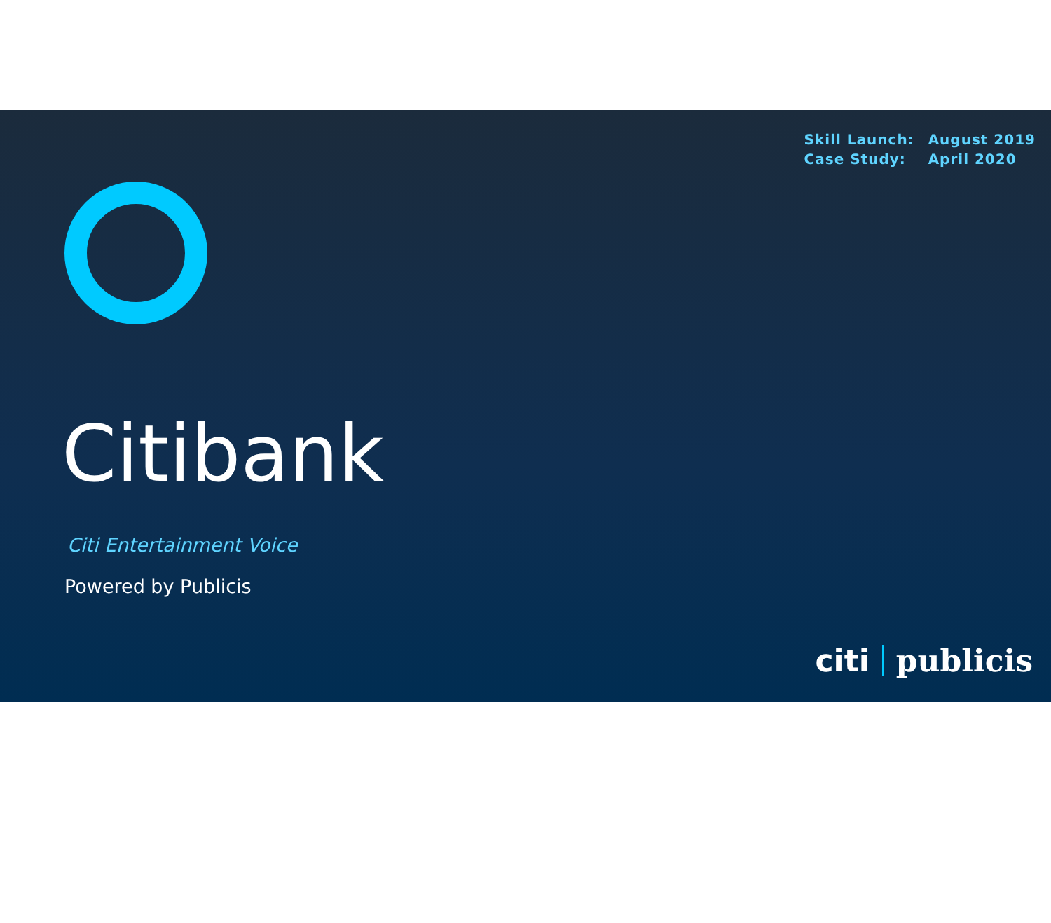| Skill Launch: | August 2019 |
| Case Study: | April 2020 |
Citibank
Citi Entertainment Voice
Powered by Publicis
citi publicis